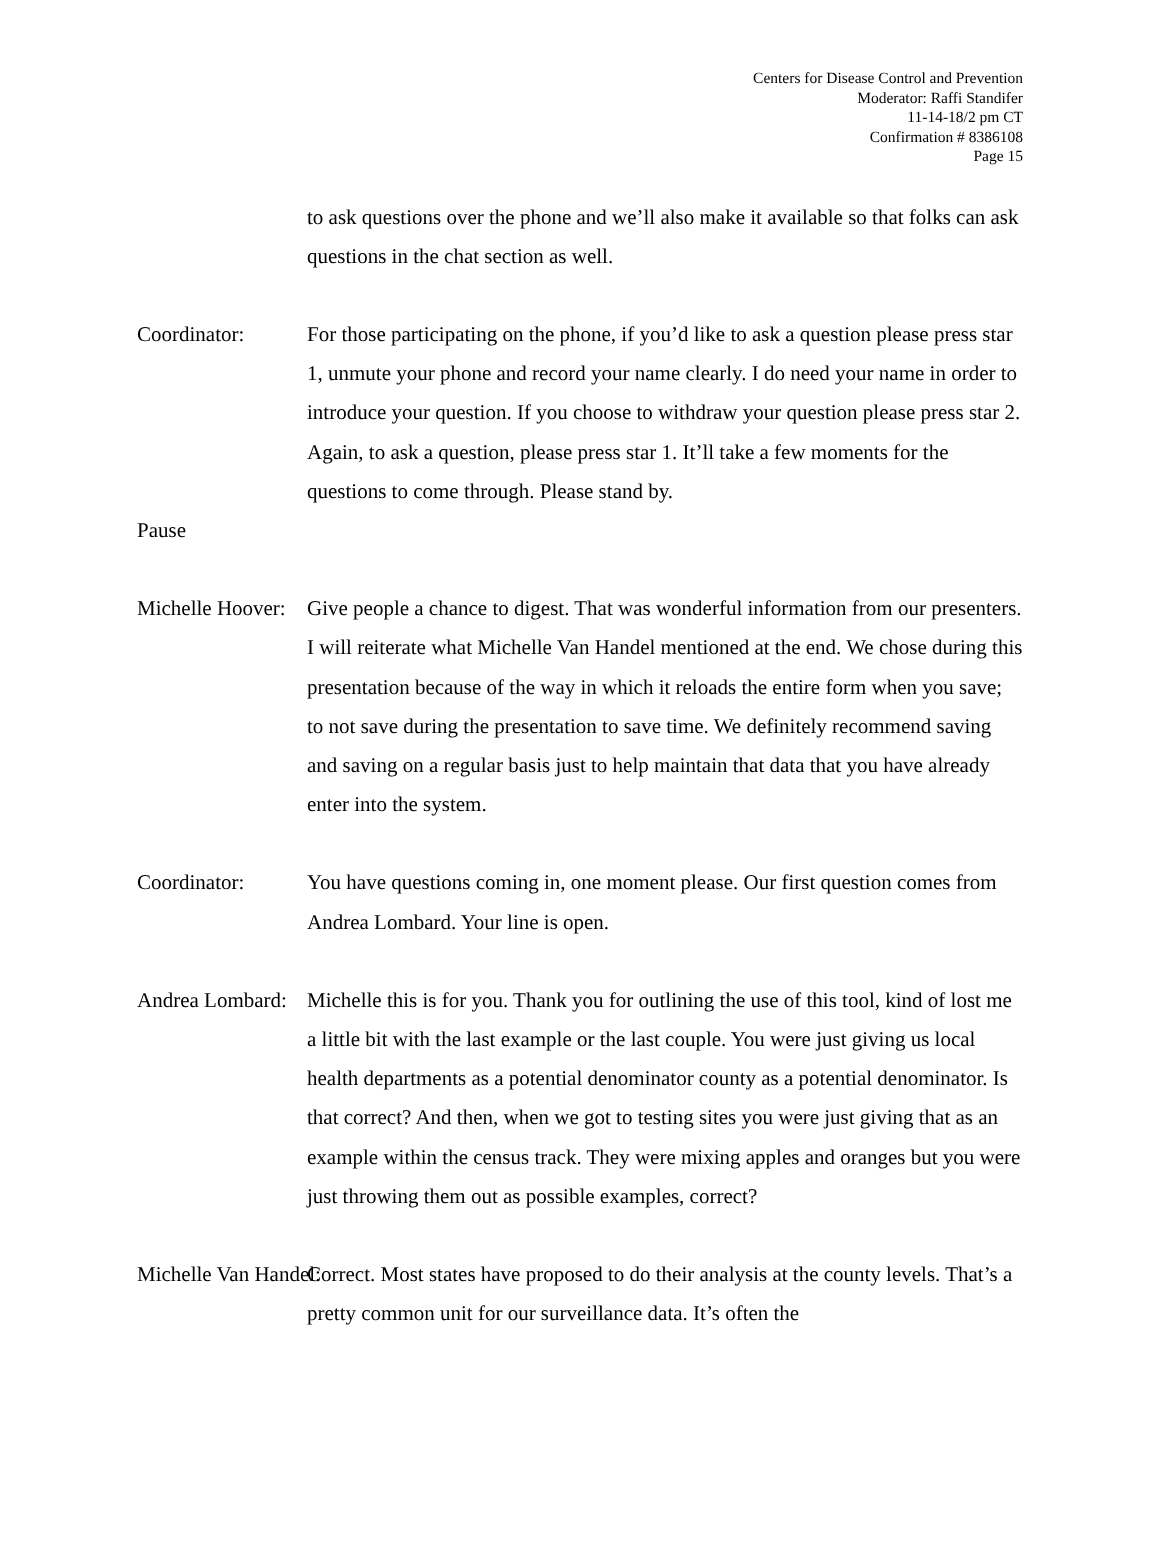Centers for Disease Control and Prevention
Moderator: Raffi Standifer
11-14-18/2 pm CT
Confirmation # 8386108
Page 15
to ask questions over the phone and we’ll also make it available so that folks can ask questions in the chat section as well.
Coordinator: For those participating on the phone, if you’d like to ask a question please press star 1, unmute your phone and record your name clearly. I do need your name in order to introduce your question. If you choose to withdraw your question please press star 2. Again, to ask a question, please press star 1. It’ll take a few moments for the questions to come through. Please stand by.
Pause
Michelle Hoover: Give people a chance to digest. That was wonderful information from our presenters. I will reiterate what Michelle Van Handel mentioned at the end. We chose during this presentation because of the way in which it reloads the entire form when you save; to not save during the presentation to save time. We definitely recommend saving and saving on a regular basis just to help maintain that data that you have already enter into the system.
Coordinator: You have questions coming in, one moment please. Our first question comes from Andrea Lombard. Your line is open.
Andrea Lombard: Michelle this is for you. Thank you for outlining the use of this tool, kind of lost me a little bit with the last example or the last couple. You were just giving us local health departments as a potential denominator county as a potential denominator. Is that correct? And then, when we got to testing sites you were just giving that as an example within the census track. They were mixing apples and oranges but you were just throwing them out as possible examples, correct?
Michelle Van Handel: Correct. Most states have proposed to do their analysis at the county levels. That’s a pretty common unit for our surveillance data. It’s often the